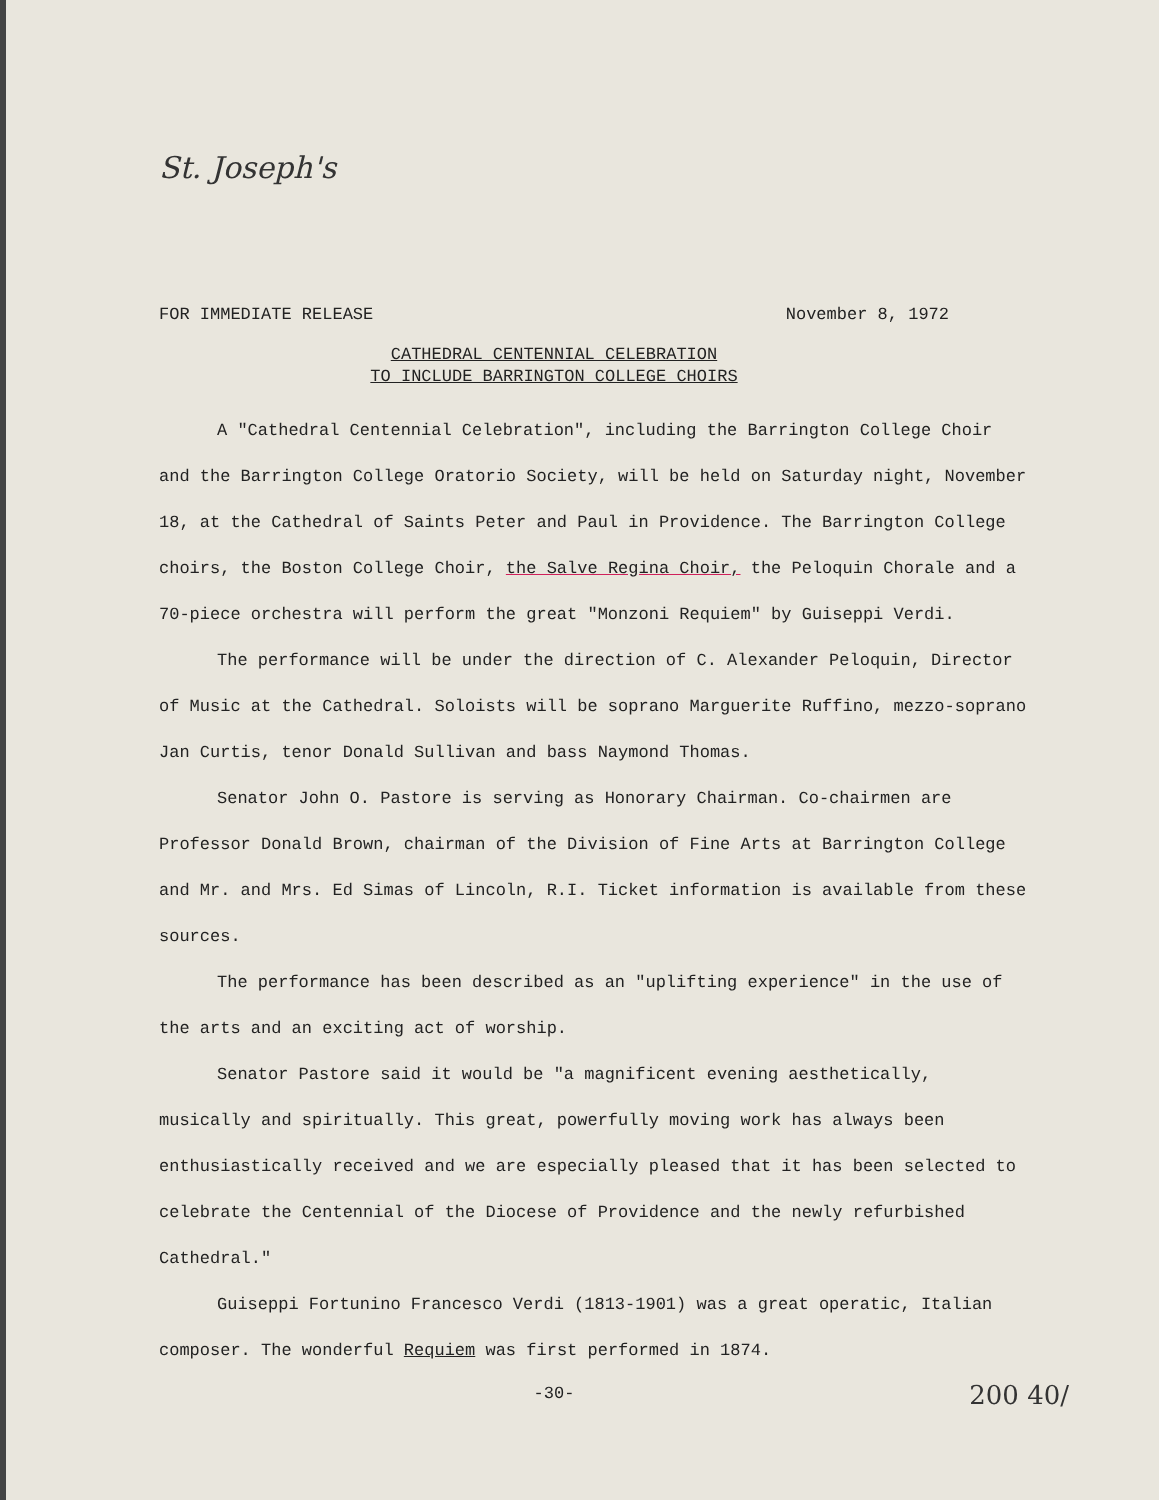St. Joseph's
FOR IMMEDIATE RELEASE November 8, 1972
CATHEDRAL CENTENNIAL CELEBRATION
TO INCLUDE BARRINGTON COLLEGE CHOIRS
A "Cathedral Centennial Celebration", including the Barrington College Choir and the Barrington College Oratorio Society, will be held on Saturday night, November 18, at the Cathedral of Saints Peter and Paul in Providence. The Barrington College choirs, the Boston College Choir, the Salve Regina Choir, the Peloquin Chorale and a 70-piece orchestra will perform the great "Monzoni Requiem" by Guiseppi Verdi.
The performance will be under the direction of C. Alexander Peloquin, Director of Music at the Cathedral. Soloists will be soprano Marguerite Ruffino, mezzo-soprano Jan Curtis, tenor Donald Sullivan and bass Naymond Thomas.
Senator John O. Pastore is serving as Honorary Chairman. Co-chairmen are Professor Donald Brown, chairman of the Division of Fine Arts at Barrington College and Mr. and Mrs. Ed Simas of Lincoln, R.I. Ticket information is available from these sources.
The performance has been described as an "uplifting experience" in the use of the arts and an exciting act of worship.
Senator Pastore said it would be "a magnificent evening aesthetically, musically and spiritually. This great, powerfully moving work has always been enthusiastically received and we are especially pleased that it has been selected to celebrate the Centennial of the Diocese of Providence and the newly refurbished Cathedral."
Guiseppi Fortunino Francesco Verdi (1813-1901) was a great operatic, Italian composer. The wonderful Requiem was first performed in 1874.
-30-
200 40/